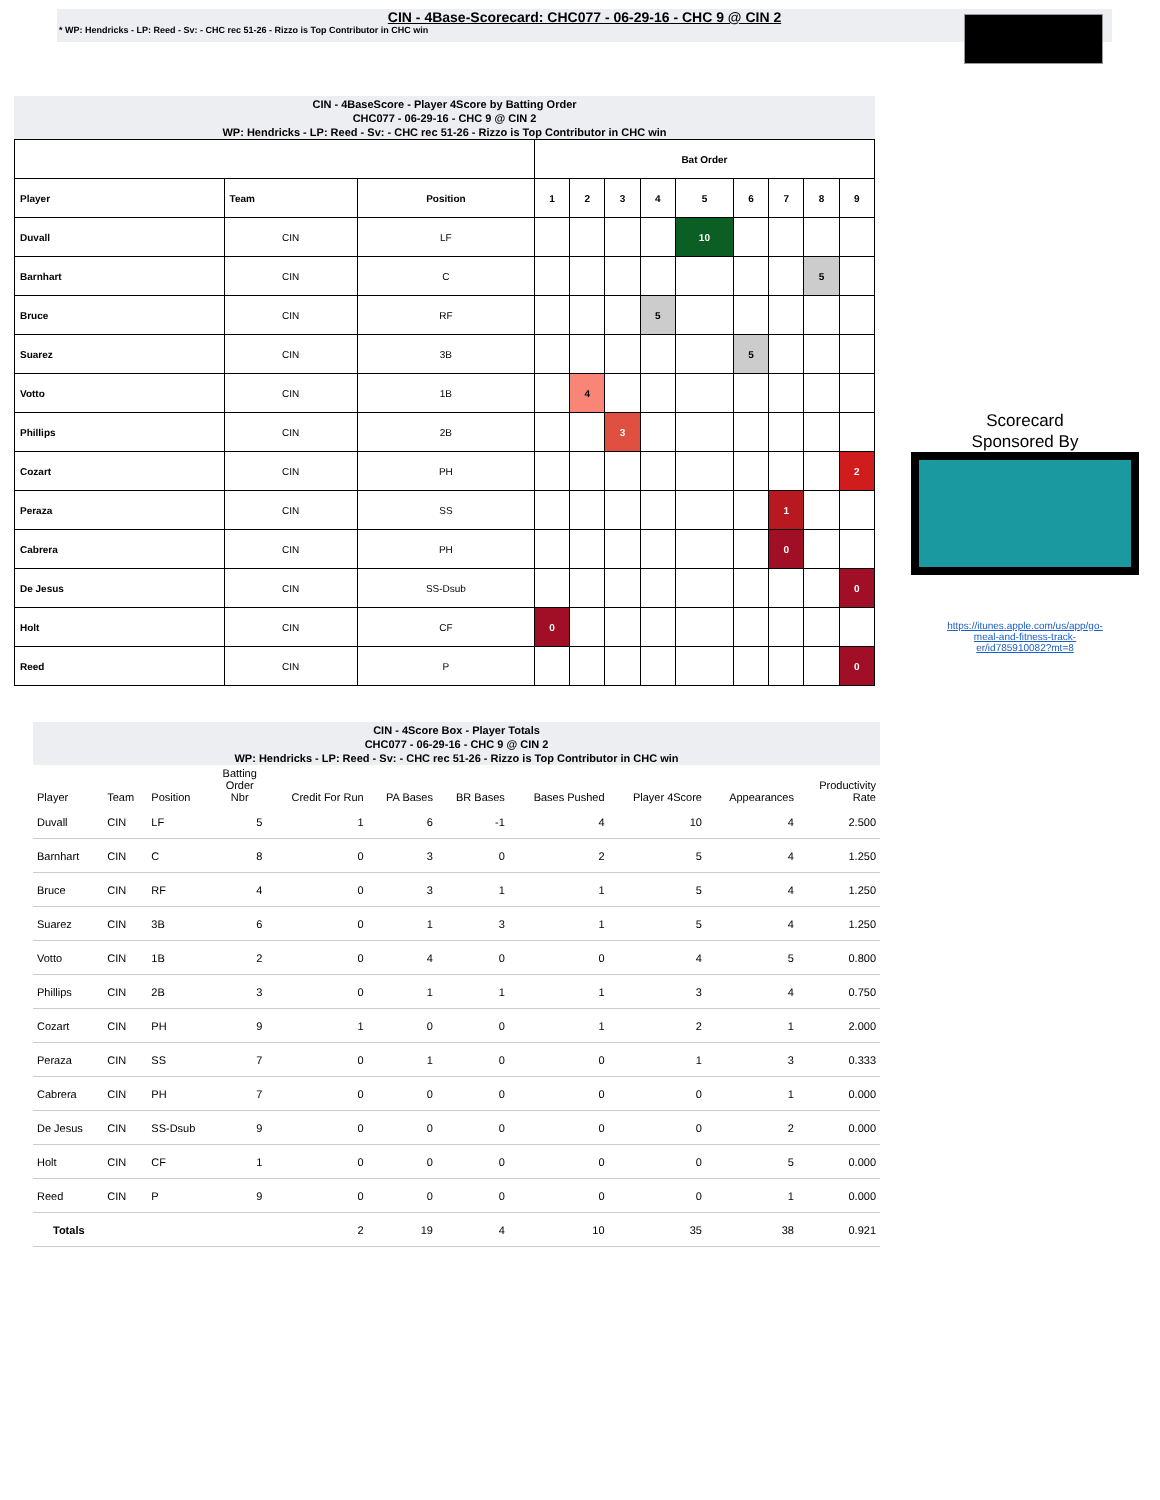CIN - 4Base-Scorecard: CHC077 - 06-29-16 - CHC 9 @ CIN 2
* WP: Hendricks - LP: Reed - Sv: - CHC rec 51-26 - Rizzo is Top Contributor in CHC win
CIN - 4BaseScore - Player 4Score by Batting Order
CHC077 - 06-29-16 - CHC 9 @ CIN 2
WP: Hendricks - LP: Reed - Sv: - CHC rec 51-26 - Rizzo is Top Contributor in CHC win
| | | | Bat Order | | | | | | | | |
| --- | --- | --- | --- | --- | --- | --- | --- | --- | --- | --- | --- |
| Player | Team | Position | 1 | 2 | 3 | 4 | 5 | 6 | 7 | 8 | 9 |
| Duvall | CIN | LF | | | | | 10 | | | | |
| Barnhart | CIN | C | | | | | | | | 5 | |
| Bruce | CIN | RF | | | | 5 | | | | | |
| Suarez | CIN | 3B | | | | | | 5 | | | |
| Votto | CIN | 1B | | 4 | | | | | | | |
| Phillips | CIN | 2B | | | 3 | | | | | | |
| Cozart | CIN | PH | | | | | | | | | 2 |
| Peraza | CIN | SS | | | | | | | 1 | | |
| Cabrera | CIN | PH | | | | | | | 0 | | |
| De Jesus | CIN | SS-Dsub | | | | | | | | | 0 |
| Holt | CIN | CF | 0 | | | | | | | | |
| Reed | CIN | P | | | | | | | | | 0 |
Scorecard
Sponsored By
https://itunes.apple.com/us/app/go-meal-and-fitness-track-er/id785910082?mt=8
CIN - 4Score Box - Player Totals
CHC077 - 06-29-16 - CHC 9 @ CIN 2
WP: Hendricks - LP: Reed - Sv: - CHC rec 51-26 - Rizzo is Top Contributor in CHC win
| Player | Team | Position | Batting Order Nbr | Credit For Run | PA Bases | BR Bases | Bases Pushed | Player 4Score | Appearances | Productivity Rate |
| --- | --- | --- | --- | --- | --- | --- | --- | --- | --- | --- |
| Duvall | CIN | LF | 5 | 1 | 6 | -1 | 4 | 10 | 4 | 2.500 |
| Barnhart | CIN | C | 8 | 0 | 3 | 0 | 2 | 5 | 4 | 1.250 |
| Bruce | CIN | RF | 4 | 0 | 3 | 1 | 1 | 5 | 4 | 1.250 |
| Suarez | CIN | 3B | 6 | 0 | 1 | 3 | 1 | 5 | 4 | 1.250 |
| Votto | CIN | 1B | 2 | 0 | 4 | 0 | 0 | 4 | 5 | 0.800 |
| Phillips | CIN | 2B | 3 | 0 | 1 | 1 | 1 | 3 | 4 | 0.750 |
| Cozart | CIN | PH | 9 | 1 | 0 | 0 | 1 | 2 | 1 | 2.000 |
| Peraza | CIN | SS | 7 | 0 | 1 | 0 | 0 | 1 | 3 | 0.333 |
| Cabrera | CIN | PH | 7 | 0 | 0 | 0 | 0 | 0 | 1 | 0.000 |
| De Jesus | CIN | SS-Dsub | 9 | 0 | 0 | 0 | 0 | 0 | 2 | 0.000 |
| Holt | CIN | CF | 1 | 0 | 0 | 0 | 0 | 0 | 5 | 0.000 |
| Reed | CIN | P | 9 | 0 | 0 | 0 | 0 | 0 | 1 | 0.000 |
| Totals | | | | 2 | 19 | 4 | 10 | 35 | 38 | 0.921 |